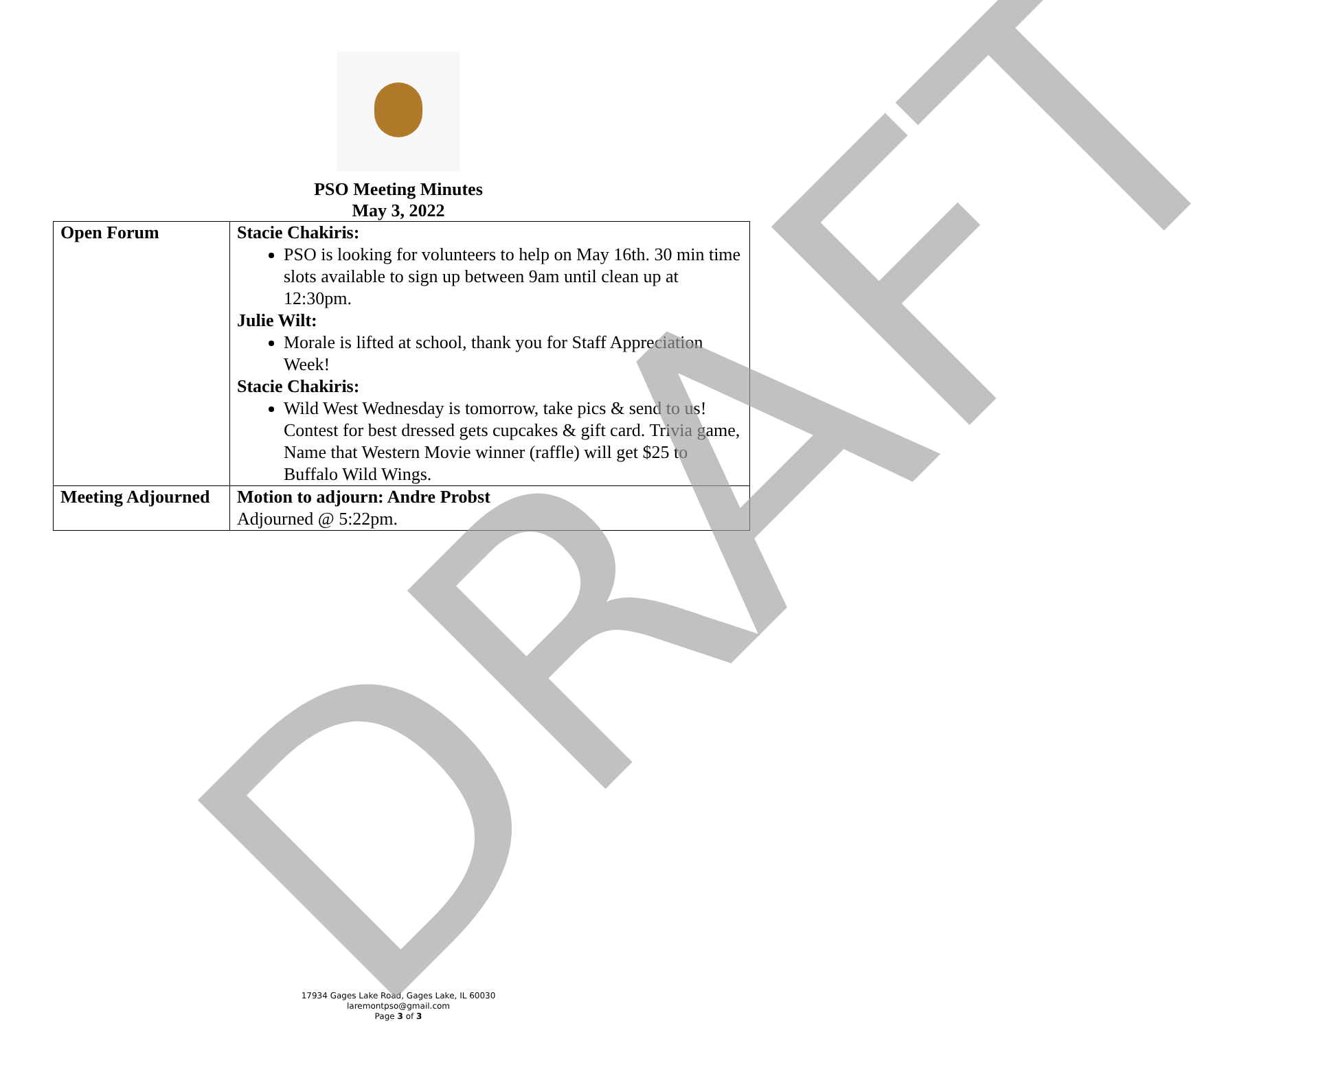PSO Meeting Minutes
May 3, 2022
| Open Forum | Stacie Chakiris: PSO is looking for volunteers to help on May 16th. 30 min time slots available to sign up between 9am until clean up at 12:30pm. Julie Wilt: Morale is lifted at school, thank you for Staff Appreciation Week! Stacie Chakiris: Wild West Wednesday is tomorrow, take pics & send to us! Contest for best dressed gets cupcakes & gift card. Trivia game, Name that Western Movie winner (raffle) will get $25 to Buffalo Wild Wings. |
| Meeting Adjourned | Motion to adjourn: Andre Probst Adjourned @ 5:22pm. |
DRAFT
17934 Gages Lake Road, Gages Lake, IL 60030
laremontpso@gmail.com
Page 3 of 3